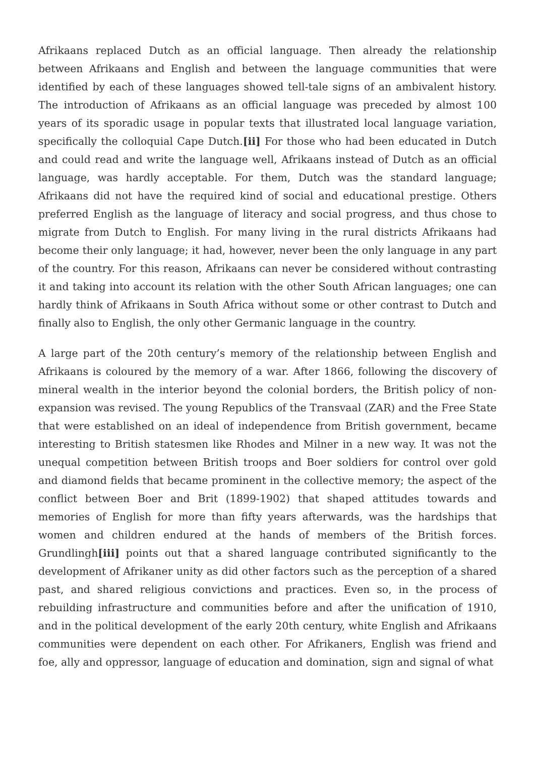Afrikaans replaced Dutch as an official language. Then already the relationship between Afrikaans and English and between the language communities that were identified by each of these languages showed tell-tale signs of an ambivalent history. The introduction of Afrikaans as an official language was preceded by almost 100 years of its sporadic usage in popular texts that illustrated local language variation, specifically the colloquial Cape Dutch.[ii] For those who had been educated in Dutch and could read and write the language well, Afrikaans instead of Dutch as an official language, was hardly acceptable. For them, Dutch was the standard language; Afrikaans did not have the required kind of social and educational prestige. Others preferred English as the language of literacy and social progress, and thus chose to migrate from Dutch to English. For many living in the rural districts Afrikaans had become their only language; it had, however, never been the only language in any part of the country. For this reason, Afrikaans can never be considered without contrasting it and taking into account its relation with the other South African languages; one can hardly think of Afrikaans in South Africa without some or other contrast to Dutch and finally also to English, the only other Germanic language in the country.
A large part of the 20th century’s memory of the relationship between English and Afrikaans is coloured by the memory of a war. After 1866, following the discovery of mineral wealth in the interior beyond the colonial borders, the British policy of non-expansion was revised. The young Republics of the Transvaal (ZAR) and the Free State that were established on an ideal of independence from British government, became interesting to British statesmen like Rhodes and Milner in a new way. It was not the unequal competition between British troops and Boer soldiers for control over gold and diamond fields that became prominent in the collective memory; the aspect of the conflict between Boer and Brit (1899-1902) that shaped attitudes towards and memories of English for more than fifty years afterwards, was the hardships that women and children endured at the hands of members of the British forces. Grundlingh[iii] points out that a shared language contributed significantly to the development of Afrikaner unity as did other factors such as the perception of a shared past, and shared religious convictions and practices. Even so, in the process of rebuilding infrastructure and communities before and after the unification of 1910, and in the political development of the early 20th century, white English and Afrikaans communities were dependent on each other. For Afrikaners, English was friend and foe, ally and oppressor, language of education and domination, sign and signal of what